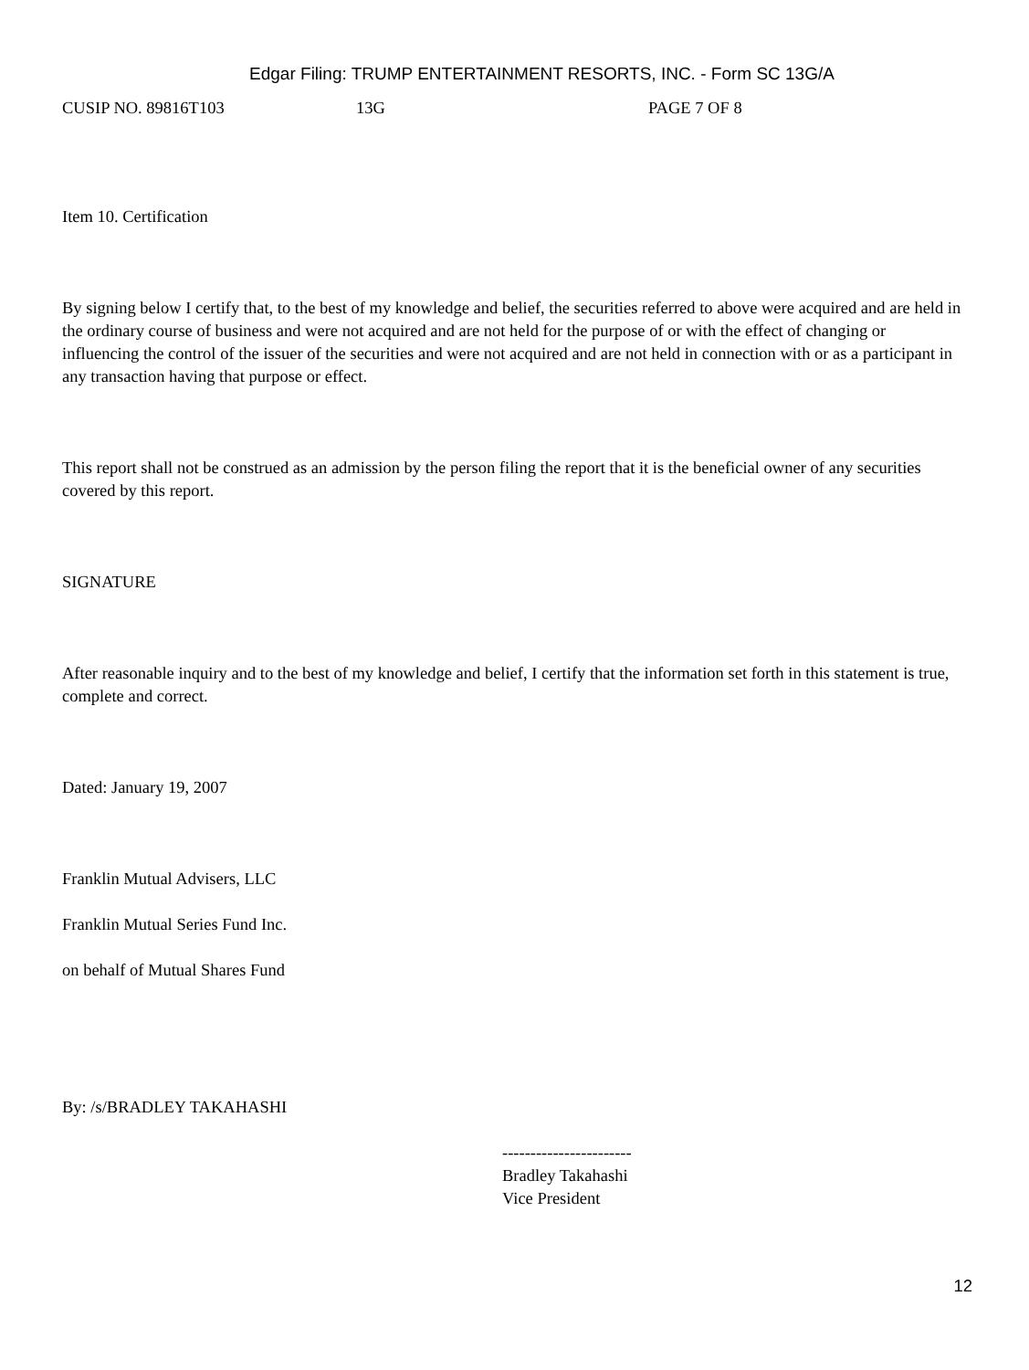Edgar Filing: TRUMP ENTERTAINMENT RESORTS, INC. - Form SC 13G/A
CUSIP NO. 89816T103 13G PAGE 7 OF 8
Item 10. Certification
By signing below I certify that, to the best of my knowledge and belief, the securities referred to above were acquired and are held in the ordinary course of business and were not acquired and are not held for the purpose of or with the effect of changing or influencing the control of the issuer of the securities and were not acquired and are not held in connection with or as a participant in any transaction having that purpose or effect.
This report shall not be construed as an admission by the person filing the report that it is the beneficial owner of any securities covered by this report.
SIGNATURE
After reasonable inquiry and to the best of my knowledge and belief, I certify that the information set forth in this statement is true, complete and correct.
Dated: January 19, 2007
Franklin Mutual Advisers, LLC
Franklin Mutual Series Fund Inc.
on behalf of Mutual Shares Fund
By: /s/BRADLEY TAKAHASHI
-----------------------
Bradley Takahashi
Vice President
12